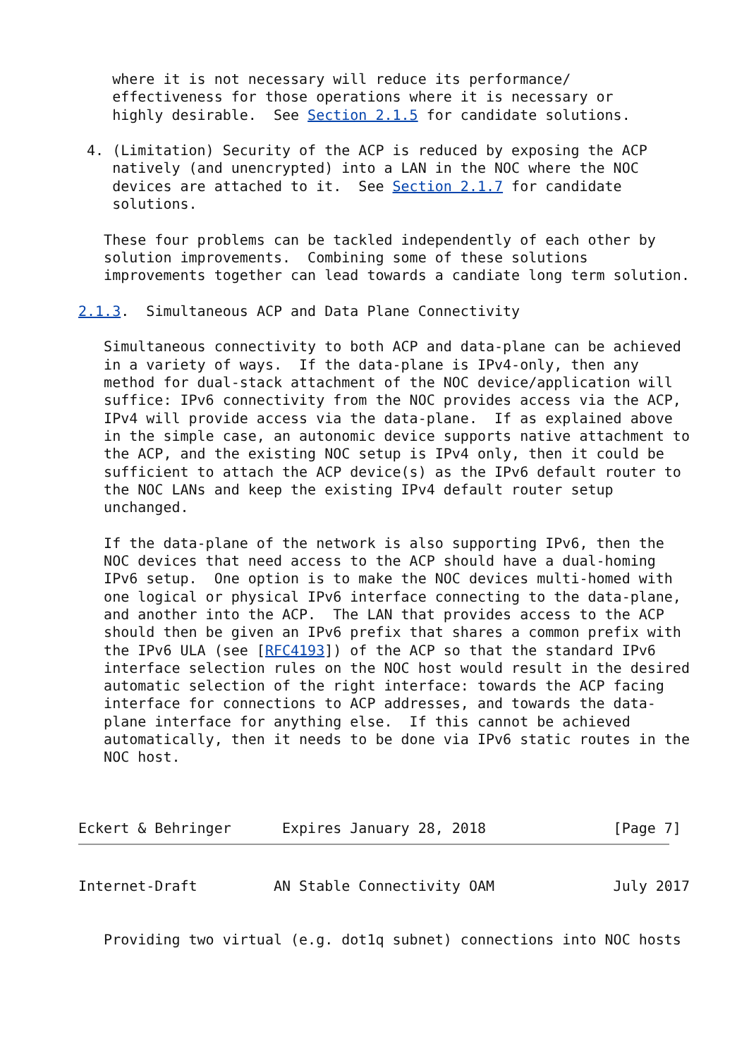where it is not necessary will reduce its performance/
    effectiveness for those operations where it is necessary or
    highly desirable.  See Section 2.1.5 for candidate solutions.

 4. (Limitation) Security of the ACP is reduced by exposing the ACP
    natively (and unencrypted) into a LAN in the NOC where the NOC
    devices are attached to it.  See Section 2.1.7 for candidate
    solutions.

   These four problems can be tackled independently of each other by
   solution improvements.  Combining some of these solutions
   improvements together can lead towards a candiate long term solution.

2.1.3.  Simultaneous ACP and Data Plane Connectivity

   Simultaneous connectivity to both ACP and data-plane can be achieved
   in a variety of ways.  If the data-plane is IPv4-only, then any
   method for dual-stack attachment of the NOC device/application will
   suffice: IPv6 connectivity from the NOC provides access via the ACP,
   IPv4 will provide access via the data-plane.  If as explained above
   in the simple case, an autonomic device supports native attachment to
   the ACP, and the existing NOC setup is IPv4 only, then it could be
   sufficient to attach the ACP device(s) as the IPv6 default router to
   the NOC LANs and keep the existing IPv4 default router setup
   unchanged.

   If the data-plane of the network is also supporting IPv6, then the
   NOC devices that need access to the ACP should have a dual-homing
   IPv6 setup.  One option is to make the NOC devices multi-homed with
   one logical or physical IPv6 interface connecting to the data-plane,
   and another into the ACP.  The LAN that provides access to the ACP
   should then be given an IPv6 prefix that shares a common prefix with
   the IPv6 ULA (see [RFC4193]) of the ACP so that the standard IPv6
   interface selection rules on the NOC host would result in the desired
   automatic selection of the right interface: towards the ACP facing
   interface for connections to ACP addresses, and towards the data-
   plane interface for anything else.  If this cannot be achieved
   automatically, then it needs to be done via IPv6 static routes in the
   NOC host.



Eckert & Behringer      Expires January 28, 2018               [Page 7]
Internet-Draft         AN Stable Connectivity OAM              July 2017


   Providing two virtual (e.g. dot1q subnet) connections into NOC hosts